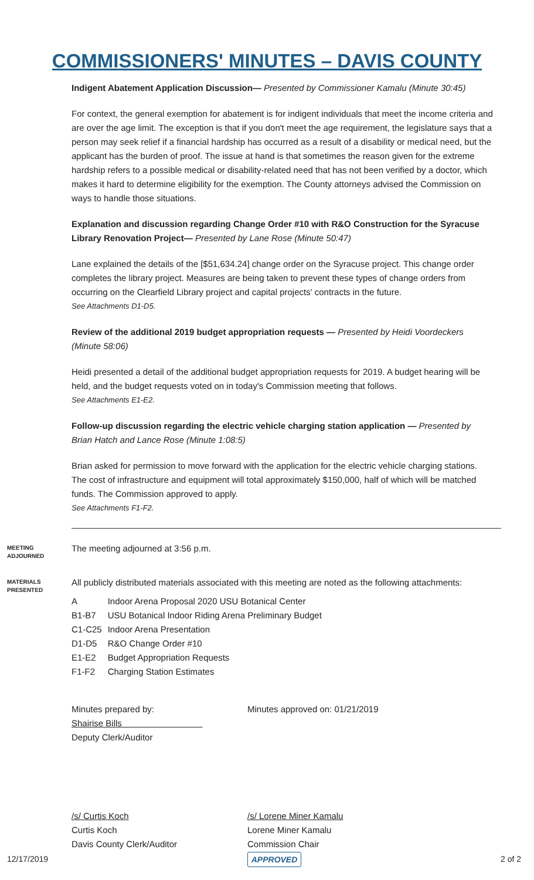COMMISSIONERS' MINUTES – DAVIS COUNTY
Indigent Abatement Application Discussion— Presented by Commissioner Kamalu (Minute 30:45)
For context, the general exemption for abatement is for indigent individuals that meet the income criteria and are over the age limit. The exception is that if you don't meet the age requirement, the legislature says that a person may seek relief if a financial hardship has occurred as a result of a disability or medical need, but the applicant has the burden of proof. The issue at hand is that sometimes the reason given for the extreme hardship refers to a possible medical or disability-related need that has not been verified by a doctor, which makes it hard to determine eligibility for the exemption. The County attorneys advised the Commission on ways to handle those situations.
Explanation and discussion regarding Change Order #10 with R&O Construction for the Syracuse Library Renovation Project— Presented by Lane Rose (Minute 50:47)
Lane explained the details of the [$51,634.24] change order on the Syracuse project. This change order completes the library project. Measures are being taken to prevent these types of change orders from occurring on the Clearfield Library project and capital projects' contracts in the future.
See Attachments D1-D5.
Review of the additional 2019 budget appropriation requests — Presented by Heidi Voordeckers (Minute 58:06)
Heidi presented a detail of the additional budget appropriation requests for 2019. A budget hearing will be held, and the budget requests voted on in today's Commission meeting that follows.
See Attachments E1-E2.
Follow-up discussion regarding the electric vehicle charging station application — Presented by Brian Hatch and Lance Rose (Minute 1:08:5)
Brian asked for permission to move forward with the application for the electric vehicle charging stations. The cost of infrastructure and equipment will total approximately $150,000, half of which will be matched funds. The Commission approved to apply.
See Attachments F1-F2.
MEETING ADJOURNED
The meeting adjourned at 3:56 p.m.
MATERIALS PRESENTED
All publicly distributed materials associated with this meeting are noted as the following attachments:
| A | Indoor Arena Proposal 2020 USU Botanical Center |
| B1-B7 | USU Botanical Indoor Riding Arena Preliminary Budget |
| C1-C25 | Indoor Arena Presentation |
| D1-D5 | R&O Change Order #10 |
| E1-E2 | Budget Appropriation Requests |
| F1-F2 | Charging Station Estimates |
Minutes prepared by:
Shairise Bills
Deputy Clerk/Auditor
Minutes approved on: 01/21/2019
/s/ Curtis Koch
Curtis Koch
Davis County Clerk/Auditor
/s/ Lorene Miner Kamalu
Lorene Miner Kamalu
Commission Chair
12/17/2019 APPROVED 2 of 2